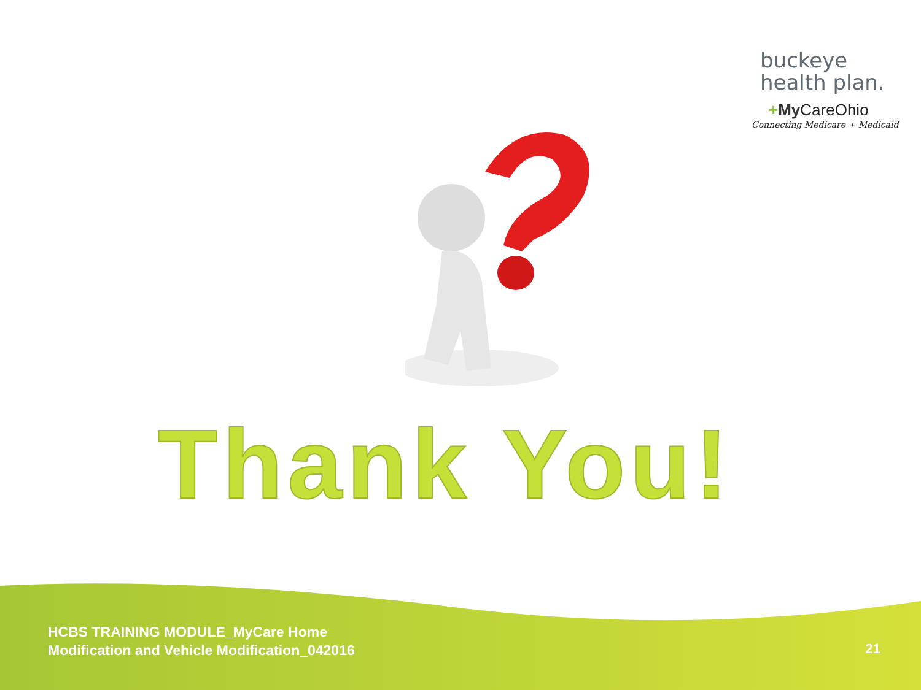buckeye
health plan.
+My CareOhio
Connecting Medicare + Medicaid
Thank You!
HCBS TRAINING MODULE_MyCare Home
Modification and Vehicle Modification_042016
21